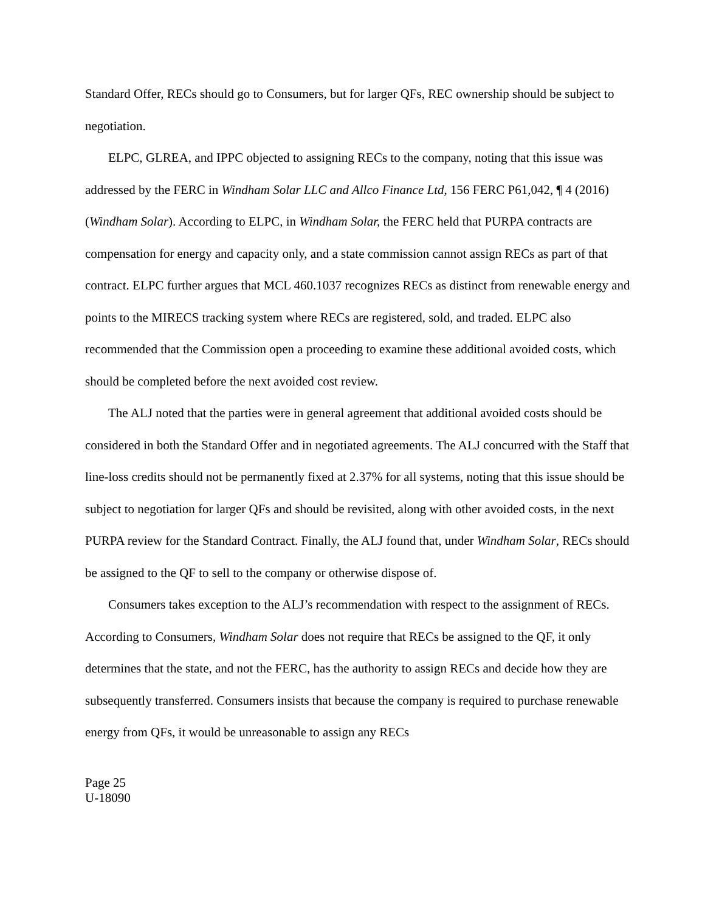Standard Offer, RECs should go to Consumers, but for larger QFs, REC ownership should be subject to negotiation.
ELPC, GLREA, and IPPC objected to assigning RECs to the company, noting that this issue was addressed by the FERC in Windham Solar LLC and Allco Finance Ltd, 156 FERC P61,042, ¶ 4 (2016) (Windham Solar). According to ELPC, in Windham Solar, the FERC held that PURPA contracts are compensation for energy and capacity only, and a state commission cannot assign RECs as part of that contract. ELPC further argues that MCL 460.1037 recognizes RECs as distinct from renewable energy and points to the MIRECS tracking system where RECs are registered, sold, and traded. ELPC also recommended that the Commission open a proceeding to examine these additional avoided costs, which should be completed before the next avoided cost review.
The ALJ noted that the parties were in general agreement that additional avoided costs should be considered in both the Standard Offer and in negotiated agreements. The ALJ concurred with the Staff that line-loss credits should not be permanently fixed at 2.37% for all systems, noting that this issue should be subject to negotiation for larger QFs and should be revisited, along with other avoided costs, in the next PURPA review for the Standard Contract. Finally, the ALJ found that, under Windham Solar, RECs should be assigned to the QF to sell to the company or otherwise dispose of.
Consumers takes exception to the ALJ’s recommendation with respect to the assignment of RECs. According to Consumers, Windham Solar does not require that RECs be assigned to the QF, it only determines that the state, and not the FERC, has the authority to assign RECs and decide how they are subsequently transferred. Consumers insists that because the company is required to purchase renewable energy from QFs, it would be unreasonable to assign any RECs
Page 25
U-18090